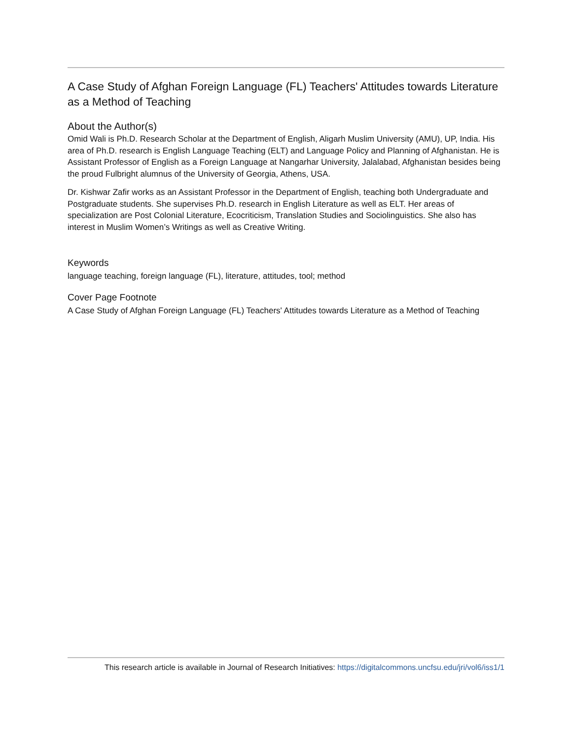A Case Study of Afghan Foreign Language (FL) Teachers' Attitudes towards Literature as a Method of Teaching
About the Author(s)
Omid Wali is Ph.D. Research Scholar at the Department of English, Aligarh Muslim University (AMU), UP, India. His area of Ph.D. research is English Language Teaching (ELT) and Language Policy and Planning of Afghanistan. He is Assistant Professor of English as a Foreign Language at Nangarhar University, Jalalabad, Afghanistan besides being the proud Fulbright alumnus of the University of Georgia, Athens, USA.
Dr. Kishwar Zafir works as an Assistant Professor in the Department of English, teaching both Undergraduate and Postgraduate students. She supervises Ph.D. research in English Literature as well as ELT. Her areas of specialization are Post Colonial Literature, Ecocriticism, Translation Studies and Sociolinguistics. She also has interest in Muslim Women’s Writings as well as Creative Writing.
Keywords
language teaching, foreign language (FL), literature, attitudes, tool; method
Cover Page Footnote
A Case Study of Afghan Foreign Language (FL) Teachers' Attitudes towards Literature as a Method of Teaching
This research article is available in Journal of Research Initiatives: https://digitalcommons.uncfsu.edu/jri/vol6/iss1/1